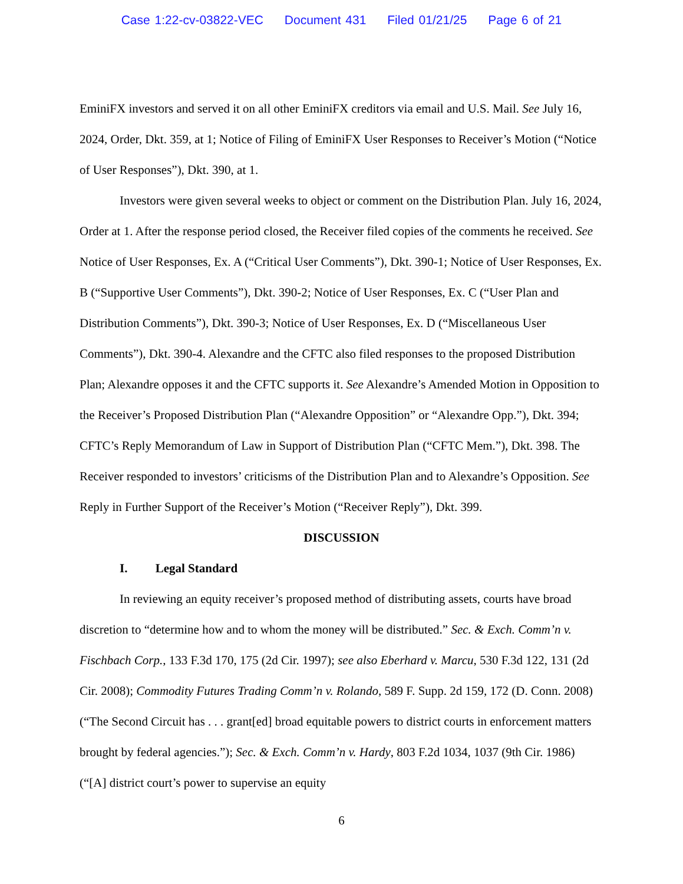Case 1:22-cv-03822-VEC Document 431 Filed 01/21/25 Page 6 of 21
EminiFX investors and served it on all other EminiFX creditors via email and U.S. Mail. See July 16, 2024, Order, Dkt. 359, at 1; Notice of Filing of EminiFX User Responses to Receiver’s Motion (“Notice of User Responses”), Dkt. 390, at 1.
Investors were given several weeks to object or comment on the Distribution Plan. July 16, 2024, Order at 1. After the response period closed, the Receiver filed copies of the comments he received. See Notice of User Responses, Ex. A (“Critical User Comments”), Dkt. 390-1; Notice of User Responses, Ex. B (“Supportive User Comments”), Dkt. 390-2; Notice of User Responses, Ex. C (“User Plan and Distribution Comments”), Dkt. 390-3; Notice of User Responses, Ex. D (“Miscellaneous User Comments”), Dkt. 390-4. Alexandre and the CFTC also filed responses to the proposed Distribution Plan; Alexandre opposes it and the CFTC supports it. See Alexandre’s Amended Motion in Opposition to the Receiver’s Proposed Distribution Plan (“Alexandre Opposition” or “Alexandre Opp.”), Dkt. 394; CFTC’s Reply Memorandum of Law in Support of Distribution Plan (“CFTC Mem.”), Dkt. 398. The Receiver responded to investors’ criticisms of the Distribution Plan and to Alexandre’s Opposition. See Reply in Further Support of the Receiver’s Motion (“Receiver Reply”), Dkt. 399.
DISCUSSION
I. Legal Standard
In reviewing an equity receiver’s proposed method of distributing assets, courts have broad discretion to “determine how and to whom the money will be distributed.” Sec. & Exch. Comm’n v. Fischbach Corp., 133 F.3d 170, 175 (2d Cir. 1997); see also Eberhard v. Marcu, 530 F.3d 122, 131 (2d Cir. 2008); Commodity Futures Trading Comm’n v. Rolando, 589 F. Supp. 2d 159, 172 (D. Conn. 2008) (“The Second Circuit has . . . grant[ed] broad equitable powers to district courts in enforcement matters brought by federal agencies.”); Sec. & Exch. Comm’n v. Hardy, 803 F.2d 1034, 1037 (9th Cir. 1986) (“[A] district court’s power to supervise an equity
6